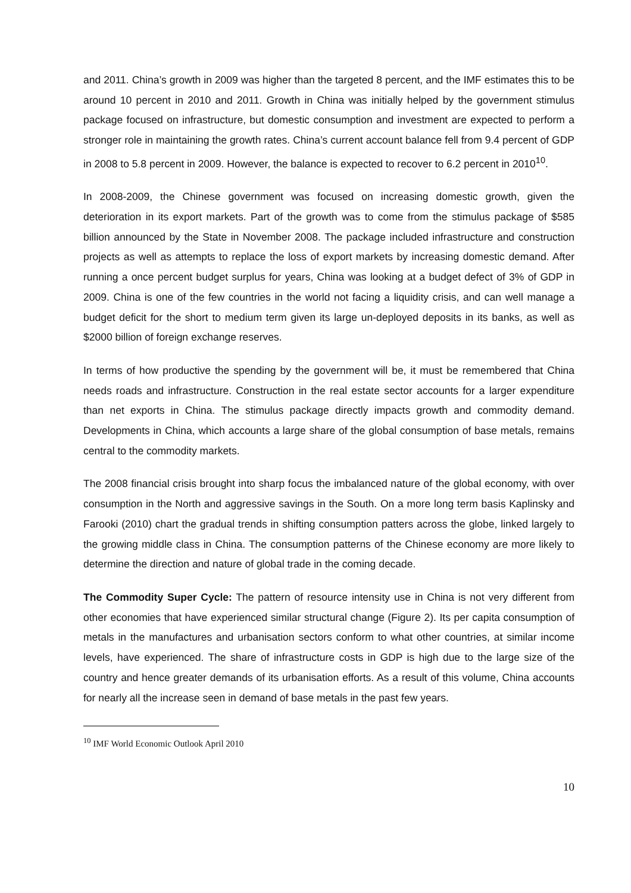and 2011. China’s growth in 2009 was higher than the targeted 8 percent, and the IMF estimates this to be around 10 percent in 2010 and 2011. Growth in China was initially helped by the government stimulus package focused on infrastructure, but domestic consumption and investment are expected to perform a stronger role in maintaining the growth rates. China’s current account balance fell from 9.4 percent of GDP in 2008 to 5.8 percent in 2009. However, the balance is expected to recover to 6.2 percent in 2010<sup>10</sup>.
In 2008-2009, the Chinese government was focused on increasing domestic growth, given the deterioration in its export markets. Part of the growth was to come from the stimulus package of $585 billion announced by the State in November 2008. The package included infrastructure and construction projects as well as attempts to replace the loss of export markets by increasing domestic demand. After running a once percent budget surplus for years, China was looking at a budget defect of 3% of GDP in 2009. China is one of the few countries in the world not facing a liquidity crisis, and can well manage a budget deficit for the short to medium term given its large un-deployed deposits in its banks, as well as $2000 billion of foreign exchange reserves.
In terms of how productive the spending by the government will be, it must be remembered that China needs roads and infrastructure. Construction in the real estate sector accounts for a larger expenditure than net exports in China. The stimulus package directly impacts growth and commodity demand. Developments in China, which accounts a large share of the global consumption of base metals, remains central to the commodity markets.
The 2008 financial crisis brought into sharp focus the imbalanced nature of the global economy, with over consumption in the North and aggressive savings in the South. On a more long term basis Kaplinsky and Farooki (2010) chart the gradual trends in shifting consumption patters across the globe, linked largely to the growing middle class in China. The consumption patterns of the Chinese economy are more likely to determine the direction and nature of global trade in the coming decade.
The Commodity Super Cycle: The pattern of resource intensity use in China is not very different from other economies that have experienced similar structural change (Figure 2). Its per capita consumption of metals in the manufactures and urbanisation sectors conform to what other countries, at similar income levels, have experienced. The share of infrastructure costs in GDP is high due to the large size of the country and hence greater demands of its urbanisation efforts. As a result of this volume, China accounts for nearly all the increase seen in demand of base metals in the past few years.
<sup>10</sup> IMF World Economic Outlook April 2010
10